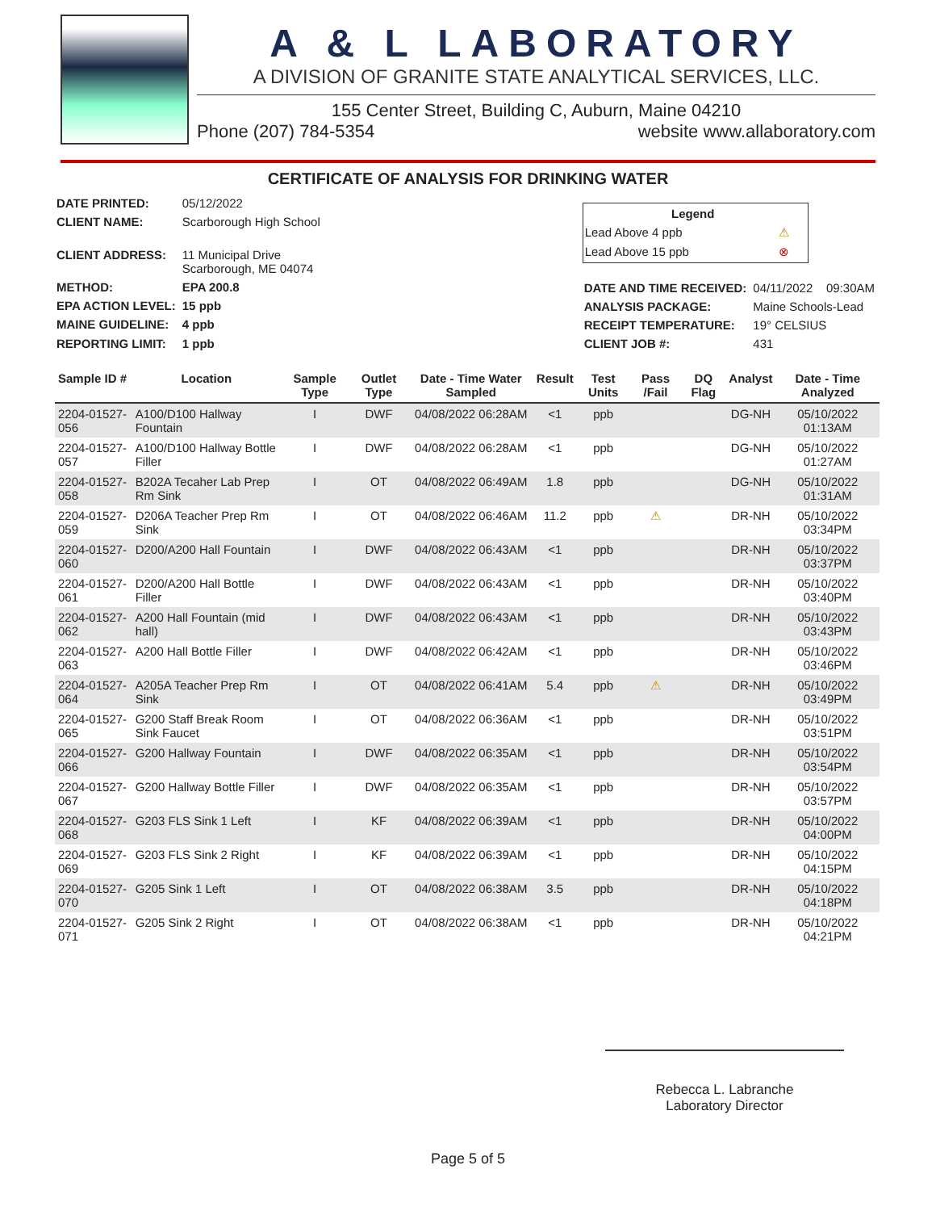A & L LABORATORY
A DIVISION OF GRANITE STATE ANALYTICAL SERVICES, LLC.
155 Center Street, Building C, Auburn, Maine 04210
Phone (207) 784-5354 website www.allaboratory.com
CERTIFICATE OF ANALYSIS FOR DRINKING WATER
| DATE PRINTED: | 05/12/2022 |
| CLIENT NAME: | Scarborough High School |
| CLIENT ADDRESS: | 11 Municipal Drive Scarborough, ME 04074 |
| METHOD: | EPA 200.8 |
| EPA ACTION LEVEL: | 15 ppb |
| MAINE GUIDELINE: | 4 ppb |
| REPORTING LIMIT: | 1 ppb |
| Legend | |
| Lead Above 4 ppb | ⚠ |
| Lead Above 15 ppb | ⊗ |
| DATE AND TIME RECEIVED: | 04/11/2022 09:30AM |
| ANALYSIS PACKAGE: | Maine Schools-Lead |
| RECEIPT TEMPERATURE: | 19° CELSIUS |
| CLIENT JOB #: | 431 |
| Sample ID # | Location | Sample Type | Outlet Type | Date - Time Water Sampled | Result | Test Units | Pass /Fail | DQ Flag | Analyst | Date - Time Analyzed |
| --- | --- | --- | --- | --- | --- | --- | --- | --- | --- | --- |
| 2204-01527-056 | A100/D100 Hallway Fountain | I | DWF | 04/08/2022 06:28AM | <1 | ppb | | | DG-NH | 05/10/2022 01:13AM |
| 2204-01527-057 | A100/D100 Hallway Bottle Filler | I | DWF | 04/08/2022 06:28AM | <1 | ppb | | | DG-NH | 05/10/2022 01:27AM |
| 2204-01527-058 | B202A Tecaher Lab Prep Rm Sink | I | OT | 04/08/2022 06:49AM | 1.8 | ppb | | | DG-NH | 05/10/2022 01:31AM |
| 2204-01527-059 | D206A Teacher Prep Rm Sink | I | OT | 04/08/2022 06:46AM | 11.2 | ppb | ⚠ | | DR-NH | 05/10/2022 03:34PM |
| 2204-01527-060 | D200/A200 Hall Fountain | I | DWF | 04/08/2022 06:43AM | <1 | ppb | | | DR-NH | 05/10/2022 03:37PM |
| 2204-01527-061 | D200/A200 Hall Bottle Filler | I | DWF | 04/08/2022 06:43AM | <1 | ppb | | | DR-NH | 05/10/2022 03:40PM |
| 2204-01527-062 | A200 Hall Fountain (mid hall) | I | DWF | 04/08/2022 06:43AM | <1 | ppb | | | DR-NH | 05/10/2022 03:43PM |
| 2204-01527-063 | A200 Hall Bottle Filler | I | DWF | 04/08/2022 06:42AM | <1 | ppb | | | DR-NH | 05/10/2022 03:46PM |
| 2204-01527-064 | A205A Teacher Prep Rm Sink | I | OT | 04/08/2022 06:41AM | 5.4 | ppb | ⚠ | | DR-NH | 05/10/2022 03:49PM |
| 2204-01527-065 | G200 Staff Break Room Sink Faucet | I | OT | 04/08/2022 06:36AM | <1 | ppb | | | DR-NH | 05/10/2022 03:51PM |
| 2204-01527-066 | G200 Hallway Fountain | I | DWF | 04/08/2022 06:35AM | <1 | ppb | | | DR-NH | 05/10/2022 03:54PM |
| 2204-01527-067 | G200 Hallway Bottle Filler | I | DWF | 04/08/2022 06:35AM | <1 | ppb | | | DR-NH | 05/10/2022 03:57PM |
| 2204-01527-068 | G203 FLS Sink 1 Left | I | KF | 04/08/2022 06:39AM | <1 | ppb | | | DR-NH | 05/10/2022 04:00PM |
| 2204-01527-069 | G203 FLS Sink 2 Right | I | KF | 04/08/2022 06:39AM | <1 | ppb | | | DR-NH | 05/10/2022 04:15PM |
| 2204-01527-070 | G205 Sink 1 Left | I | OT | 04/08/2022 06:38AM | 3.5 | ppb | | | DR-NH | 05/10/2022 04:18PM |
| 2204-01527-071 | G205 Sink 2 Right | I | OT | 04/08/2022 06:38AM | <1 | ppb | | | DR-NH | 05/10/2022 04:21PM |
Rebecca L. Labranche
Laboratory Director
Page 5 of 5